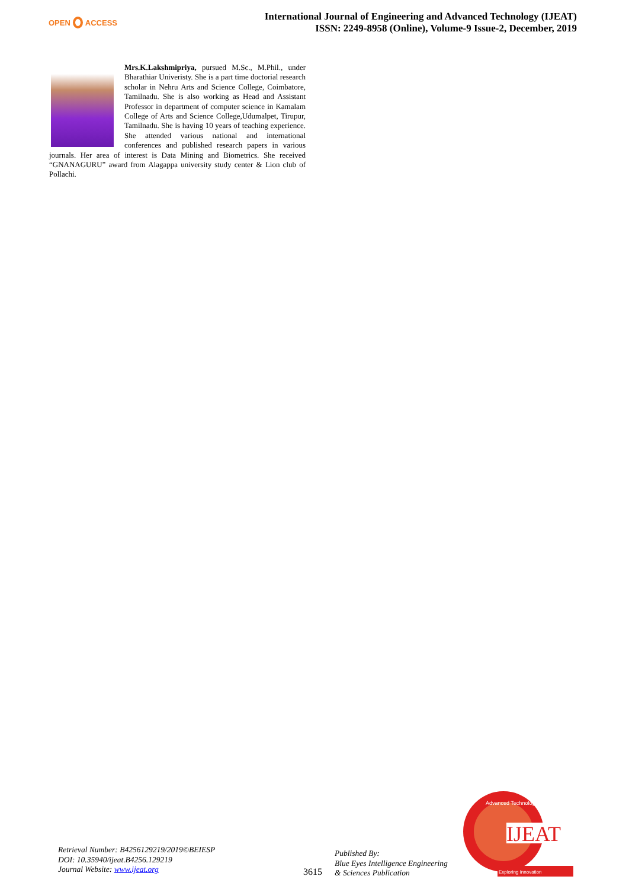OPEN ACCESS
International Journal of Engineering and Advanced Technology (IJEAT)
ISSN: 2249-8958 (Online), Volume-9 Issue-2, December, 2019
Mrs.K.Lakshmipriya, pursued M.Sc., M.Phil., under Bharathiar Univeristy. She is a part time doctorial research scholar in Nehru Arts and Science College, Coimbatore, Tamilnadu. She is also working as Head and Assistant Professor in department of computer science in Kamalam College of Arts and Science College,Udumalpet, Tirupur, Tamilnadu. She is having 10 years of teaching experience. She attended various national and international conferences and published research papers in various journals. Her area of interest is Data Mining and Biometrics. She received “GNANAGURU” award from Alagappa university study center & Lion club of Pollachi.
Retrieval Number: B4256129219/2019©BEIESP
DOI: 10.35940/ijeat.B4256.129219
Journal Website: www.ijeat.org
3615
Published By:
Blue Eyes Intelligence Engineering
& Sciences Publication
IJEAT
Advanced Technology
Exploring Innovation